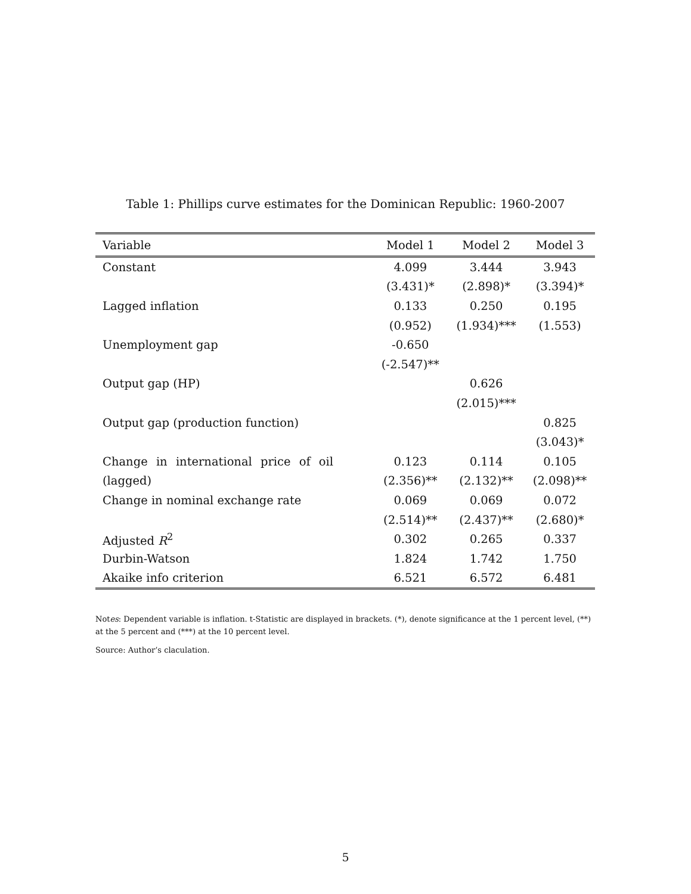Table 1: Phillips curve estimates for the Dominican Republic: 1960-2007
| Variable | Model 1 | Model 2 | Model 3 |
| --- | --- | --- | --- |
| Constant | 4.099 | 3.444 | 3.943 |
| | (3.431)* | (2.898)* | (3.394)* |
| Lagged inflation | 0.133 | 0.250 | 0.195 |
| | (0.952) | (1.934)*** | (1.553) |
| Unemployment gap | -0.650 | | |
| | (-2.547)** | | |
| Output gap (HP) | | 0.626 | |
| | | (2.015)*** | |
| Output gap (production function) | | | 0.825 |
| | | | (3.043)* |
| Change in international price of oil | 0.123 | 0.114 | 0.105 |
| (lagged) | (2.356)** | (2.132)** | (2.098)** |
| Change in nominal exchange rate | 0.069 | 0.069 | 0.072 |
| | (2.514)** | (2.437)** | (2.680)* |
| Adjusted R<sup>2</sup> | 0.302 | 0.265 | 0.337 |
| Durbin-Watson | 1.824 | 1.742 | 1.750 |
| Akaike info criterion | 6.521 | 6.572 | 6.481 |
Notes: Dependent variable is inflation. t-Statistic are displayed in brackets. (*), denote significance at the 1 percent level, (**) at the 5 percent and (***) at the 10 percent level.
Source: Author’s claculation.
5